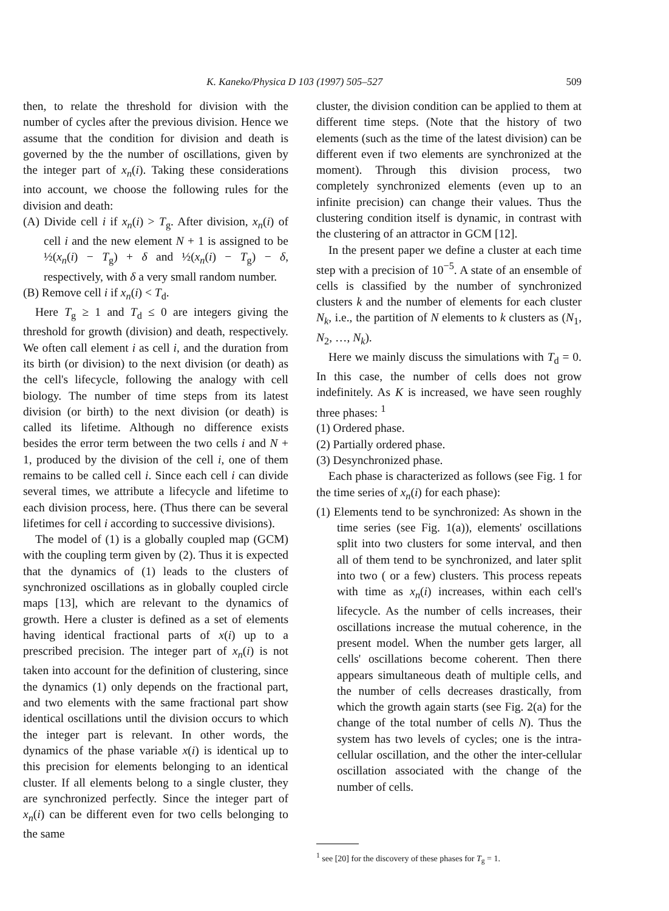K. Kaneko/Physica D 103 (1997) 505–527 509
then, to relate the threshold for division with the number of cycles after the previous division. Hence we assume that the condition for division and death is governed by the the number of oscillations, given by the integer part of x<sub>n</sub>(i). Taking these considerations into account, we choose the following rules for the division and death:
(A) Divide cell i if x<sub>n</sub>(i) > T<sub>g</sub>. After division, x<sub>n</sub>(i) of cell i and the new element N + 1 is assigned to be ½(x<sub>n</sub>(i) − T<sub>g</sub>) + δ and ½(x<sub>n</sub>(i) − T<sub>g</sub>) − δ, respectively, with δ a very small random number.
(B) Remove cell i if x<sub>n</sub>(i) < T<sub>d</sub>.
Here T<sub>g</sub> ≥ 1 and T<sub>d</sub> ≤ 0 are integers giving the threshold for growth (division) and death, respectively. We often call element i as cell i, and the duration from its birth (or division) to the next division (or death) as the cell's lifecycle, following the analogy with cell biology. The number of time steps from its latest division (or birth) to the next division (or death) is called its lifetime. Although no difference exists besides the error term between the two cells i and N + 1, produced by the division of the cell i, one of them remains to be called cell i. Since each cell i can divide several times, we attribute a lifecycle and lifetime to each division process, here. (Thus there can be several lifetimes for cell i according to successive divisions).
The model of (1) is a globally coupled map (GCM) with the coupling term given by (2). Thus it is expected that the dynamics of (1) leads to the clusters of synchronized oscillations as in globally coupled circle maps [13], which are relevant to the dynamics of growth. Here a cluster is defined as a set of elements having identical fractional parts of x(i) up to a prescribed precision. The integer part of x<sub>n</sub>(i) is not taken into account for the definition of clustering, since the dynamics (1) only depends on the fractional part, and two elements with the same fractional part show identical oscillations until the division occurs to which the integer part is relevant. In other words, the dynamics of the phase variable x(i) is identical up to this precision for elements belonging to an identical cluster. If all elements belong to a single cluster, they are synchronized perfectly. Since the integer part of x<sub>n</sub>(i) can be different even for two cells belonging to the same
cluster, the division condition can be applied to them at different time steps. (Note that the history of two elements (such as the time of the latest division) can be different even if two elements are synchronized at the moment). Through this division process, two completely synchronized elements (even up to an infinite precision) can change their values. Thus the clustering condition itself is dynamic, in contrast with the clustering of an attractor in GCM [12].
In the present paper we define a cluster at each time step with a precision of 10<sup>−5</sup>. A state of an ensemble of cells is classified by the number of synchronized clusters k and the number of elements for each cluster N<sub>k</sub>, i.e., the partition of N elements to k clusters as (N<sub>1</sub>, N<sub>2</sub>, …, N<sub>k</sub>).
Here we mainly discuss the simulations with T<sub>d</sub> = 0. In this case, the number of cells does not grow indefinitely. As K is increased, we have seen roughly three phases: <sup>1</sup>
(1) Ordered phase.
(2) Partially ordered phase.
(3) Desynchronized phase.
Each phase is characterized as follows (see Fig. 1 for the time series of x<sub>n</sub>(i) for each phase):
(1) Elements tend to be synchronized: As shown in the time series (see Fig. 1(a)), elements' oscillations split into two clusters for some interval, and then all of them tend to be synchronized, and later split into two ( or a few) clusters. This process repeats with time as x<sub>n</sub>(i) increases, within each cell's lifecycle. As the number of cells increases, their oscillations increase the mutual coherence, in the present model. When the number gets larger, all cells' oscillations become coherent. Then there appears simultaneous death of multiple cells, and the number of cells decreases drastically, from which the growth again starts (see Fig. 2(a) for the change of the total number of cells N). Thus the system has two levels of cycles; one is the intra-cellular oscillation, and the other the inter-cellular oscillation associated with the change of the number of cells.
<sup>1</sup> see [20] for the discovery of these phases for T<sub>g</sub> = 1.